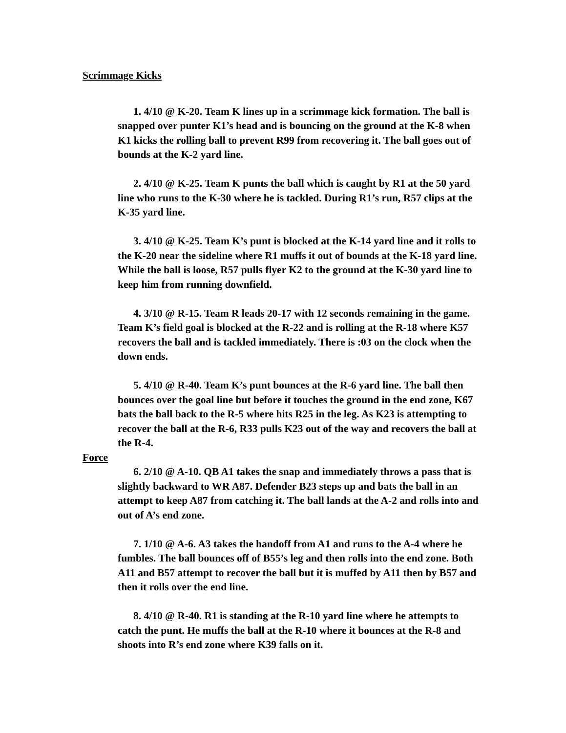Scrimmage Kicks
1. 4/10 @ K-20. Team K lines up in a scrimmage kick formation. The ball is snapped over punter K1’s head and is bouncing on the ground at the K-8 when K1 kicks the rolling ball to prevent R99 from recovering it. The ball goes out of bounds at the K-2 yard line.
2. 4/10 @ K-25. Team K punts the ball which is caught by R1 at the 50 yard line who runs to the K-30 where he is tackled. During R1’s run, R57 clips at the K-35 yard line.
3. 4/10 @ K-25. Team K’s punt is blocked at the K-14 yard line and it rolls to the K-20 near the sideline where R1 muffs it out of bounds at the K-18 yard line. While the ball is loose, R57 pulls flyer K2 to the ground at the K-30 yard line to keep him from running downfield.
4. 3/10 @ R-15. Team R leads 20-17 with 12 seconds remaining in the game. Team K’s field goal is blocked at the R-22 and is rolling at the R-18 where K57 recovers the ball and is tackled immediately. There is :03 on the clock when the down ends.
5. 4/10 @ R-40. Team K’s punt bounces at the R-6 yard line. The ball then bounces over the goal line but before it touches the ground in the end zone, K67 bats the ball back to the R-5 where hits R25 in the leg. As K23 is attempting to recover the ball at the R-6, R33 pulls K23 out of the way and recovers the ball at the R-4.
Force
6. 2/10 @ A-10. QB A1 takes the snap and immediately throws a pass that is slightly backward to WR A87. Defender B23 steps up and bats the ball in an attempt to keep A87 from catching it. The ball lands at the A-2 and rolls into and out of A’s end zone.
7. 1/10 @ A-6. A3 takes the handoff from A1 and runs to the A-4 where he fumbles. The ball bounces off of B55’s leg and then rolls into the end zone. Both A11 and B57 attempt to recover the ball but it is muffed by A11 then by B57 and then it rolls over the end line.
8. 4/10 @ R-40. R1 is standing at the R-10 yard line where he attempts to catch the punt. He muffs the ball at the R-10 where it bounces at the R-8 and shoots into R’s end zone where K39 falls on it.